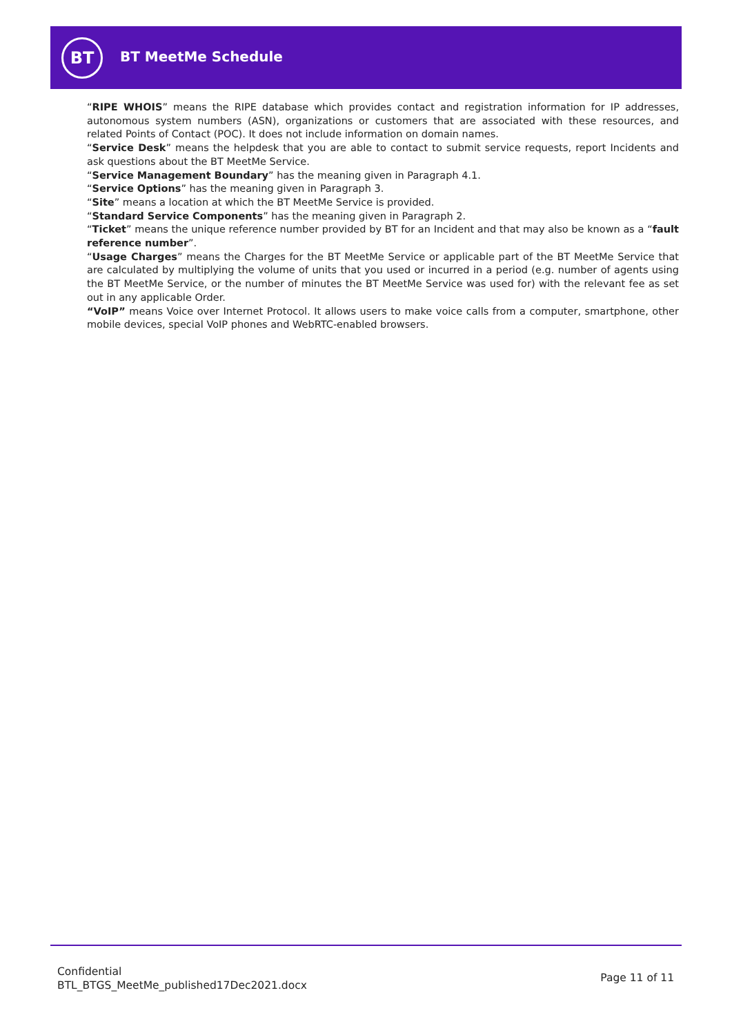BT BT MeetMe Schedule
“RIPE WHOIS” means the RIPE database which provides contact and registration information for IP addresses, autonomous system numbers (ASN), organizations or customers that are associated with these resources, and related Points of Contact (POC). It does not include information on domain names.
“Service Desk” means the helpdesk that you are able to contact to submit service requests, report Incidents and ask questions about the BT MeetMe Service.
“Service Management Boundary” has the meaning given in Paragraph 4.1.
“Service Options” has the meaning given in Paragraph 3.
“Site” means a location at which the BT MeetMe Service is provided.
“Standard Service Components” has the meaning given in Paragraph 2.
“Ticket” means the unique reference number provided by BT for an Incident and that may also be known as a “fault reference number”.
“Usage Charges” means the Charges for the BT MeetMe Service or applicable part of the BT MeetMe Service that are calculated by multiplying the volume of units that you used or incurred in a period (e.g. number of agents using the BT MeetMe Service, or the number of minutes the BT MeetMe Service was used for) with the relevant fee as set out in any applicable Order.
“VoIP” means Voice over Internet Protocol. It allows users to make voice calls from a computer, smartphone, other mobile devices, special VoIP phones and WebRTC-enabled browsers.
Confidential
BTL_BTGS_MeetMe_published17Dec2021.docx
Page 11 of 11